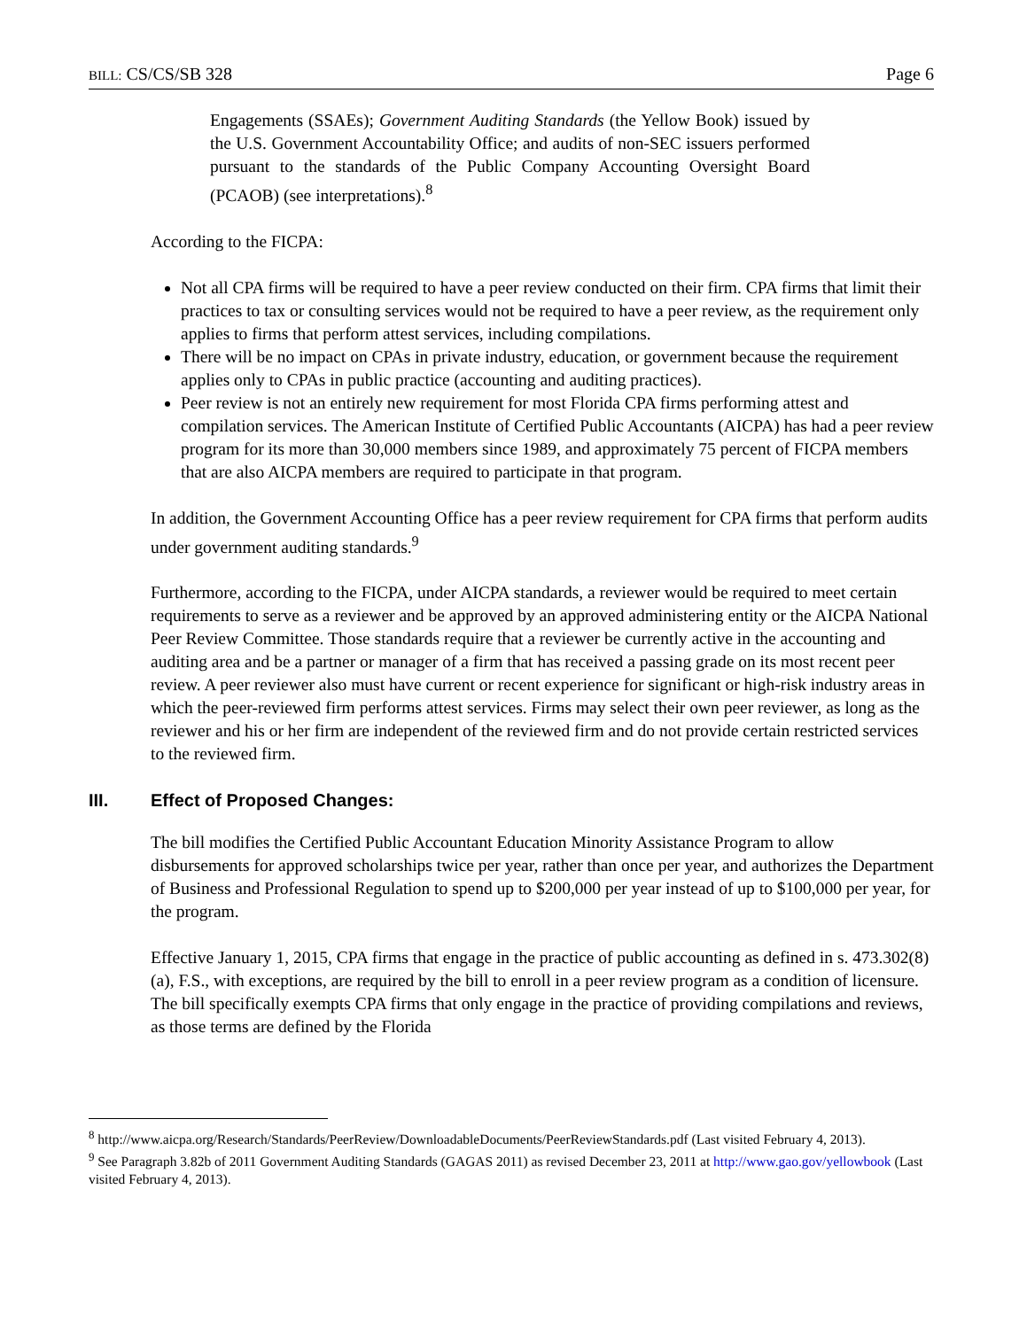BILL: CS/CS/SB 328 Page 6
Engagements (SSAEs); Government Auditing Standards (the Yellow Book) issued by the U.S. Government Accountability Office; and audits of non-SEC issuers performed pursuant to the standards of the Public Company Accounting Oversight Board (PCAOB) (see interpretations).<sup>8</sup>
According to the FICPA:
Not all CPA firms will be required to have a peer review conducted on their firm. CPA firms that limit their practices to tax or consulting services would not be required to have a peer review, as the requirement only applies to firms that perform attest services, including compilations.
There will be no impact on CPAs in private industry, education, or government because the requirement applies only to CPAs in public practice (accounting and auditing practices).
Peer review is not an entirely new requirement for most Florida CPA firms performing attest and compilation services. The American Institute of Certified Public Accountants (AICPA) has had a peer review program for its more than 30,000 members since 1989, and approximately 75 percent of FICPA members that are also AICPA members are required to participate in that program.
In addition, the Government Accounting Office has a peer review requirement for CPA firms that perform audits under government auditing standards.<sup>9</sup>
Furthermore, according to the FICPA, under AICPA standards, a reviewer would be required to meet certain requirements to serve as a reviewer and be approved by an approved administering entity or the AICPA National Peer Review Committee. Those standards require that a reviewer be currently active in the accounting and auditing area and be a partner or manager of a firm that has received a passing grade on its most recent peer review. A peer reviewer also must have current or recent experience for significant or high-risk industry areas in which the peer-reviewed firm performs attest services. Firms may select their own peer reviewer, as long as the reviewer and his or her firm are independent of the reviewed firm and do not provide certain restricted services to the reviewed firm.
III. Effect of Proposed Changes:
The bill modifies the Certified Public Accountant Education Minority Assistance Program to allow disbursements for approved scholarships twice per year, rather than once per year, and authorizes the Department of Business and Professional Regulation to spend up to $200,000 per year instead of up to $100,000 per year, for the program.
Effective January 1, 2015, CPA firms that engage in the practice of public accounting as defined in s. 473.302(8)(a), F.S., with exceptions, are required by the bill to enroll in a peer review program as a condition of licensure. The bill specifically exempts CPA firms that only engage in the practice of providing compilations and reviews, as those terms are defined by the Florida
<sup>8</sup> http://www.aicpa.org/Research/Standards/PeerReview/DownloadableDocuments/PeerReviewStandards.pdf (Last visited February 4, 2013).
<sup>9</sup> See Paragraph 3.82b of 2011 Government Auditing Standards (GAGAS 2011) as revised December 23, 2011 at http://www.gao.gov/yellowbook (Last visited February 4, 2013).